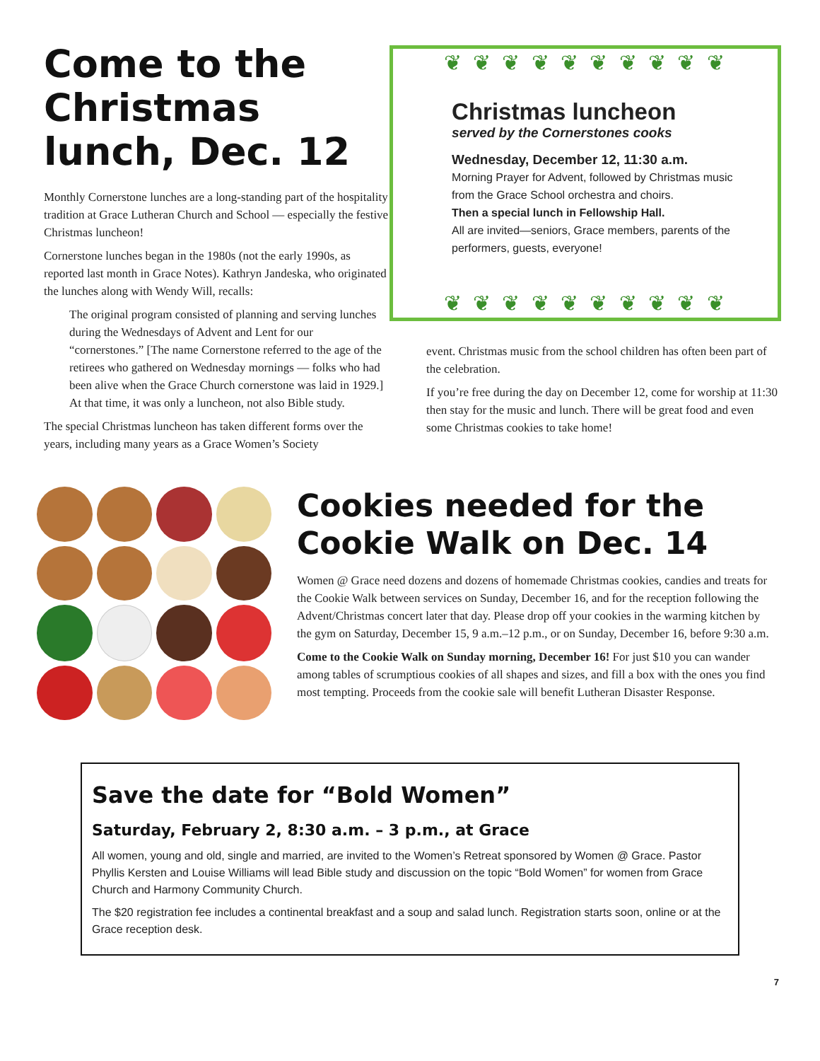Come to the Christmas lunch, Dec. 12
Monthly Cornerstone lunches are a long-standing part of the hospitality tradition at Grace Lutheran Church and School — especially the festive Christmas luncheon!
Cornerstone lunches began in the 1980s (not the early 1990s, as reported last month in Grace Notes). Kathryn Jandeska, who originated the lunches along with Wendy Will, recalls:
The original program consisted of planning and serving lunches during the Wednesdays of Advent and Lent for our “cornerstones.” [The name Cornerstone referred to the age of the retirees who gathered on Wednesday mornings — folks who had been alive when the Grace Church cornerstone was laid in 1929.] At that time, it was only a luncheon, not also Bible study.
The special Christmas luncheon has taken different forms over the years, including many years as a Grace Women’s Society
❦ ❦ ❦ ❦ ❦ ❦ ❦ ❦ ❦ ❦
Christmas luncheon
served by the Cornerstones cooks
Wednesday, December 12, 11:30 a.m.
Morning Prayer for Advent, followed by Christmas music from the Grace School orchestra and choirs.
Then a special lunch in Fellowship Hall.
All are invited—seniors, Grace members, parents of the performers, guests, everyone!
❦ ❦ ❦ ❦ ❦ ❦ ❦ ❦ ❦ ❦
event. Christmas music from the school children has often been part of the celebration.
If you’re free during the day on December 12, come for worship at 11:30 then stay for the music and lunch. There will be great food and even some Christmas cookies to take home!
Cookies needed for the Cookie Walk on Dec. 14
Women @ Grace need dozens and dozens of homemade Christmas cookies, candies and treats for the Cookie Walk between services on Sunday, December 16, and for the reception following the Advent/Christmas concert later that day. Please drop off your cookies in the warming kitchen by the gym on Saturday, December 15, 9 a.m.–12 p.m., or on Sunday, December 16, before 9:30 a.m.
Come to the Cookie Walk on Sunday morning, December 16! For just $10 you can wander among tables of scrumptious cookies of all shapes and sizes, and fill a box with the ones you find most tempting. Proceeds from the cookie sale will benefit Lutheran Disaster Response.
Save the date for “Bold Women”
Saturday, February 2, 8:30 a.m. – 3 p.m., at Grace
All women, young and old, single and married, are invited to the Women’s Retreat sponsored by Women @ Grace. Pastor Phyllis Kersten and Louise Williams will lead Bible study and discussion on the topic “Bold Women” for women from Grace Church and Harmony Community Church.
The $20 registration fee includes a continental breakfast and a soup and salad lunch. Registration starts soon, online or at the Grace reception desk.
7